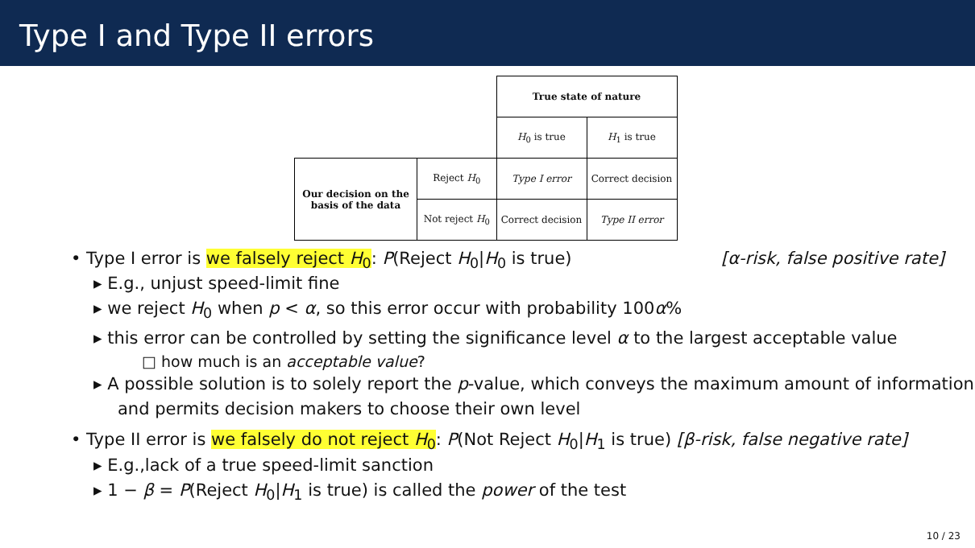Type I and Type II errors
| | | True state of nature | |
| | | H<sub>0</sub> is true | H<sub>1</sub> is true |
| Our decision on the basis of the data | Reject H<sub>0</sub> | Type I error | Correct decision |
| | Not reject H<sub>0</sub> | Correct decision | Type II error |
• Type I error is we falsely reject H<sub>0</sub>: P(Reject H<sub>0</sub>|H<sub>0</sub> is true) [α-risk, false positive rate]
▸ E.g., unjust speed-limit fine
▸ we reject H<sub>0</sub> when p < α, so this error occur with probability 100α%
▸ this error can be controlled by setting the significance level α to the largest acceptable value
□ how much is an acceptable value?
▸ A possible solution is to solely report the p-value, which conveys the maximum amount of information and permits decision makers to choose their own level
• Type II error is we falsely do not reject H<sub>0</sub>: P(Not Reject H<sub>0</sub>|H<sub>1</sub> is true) [β-risk, false negative rate]
▸ E.g.,lack of a true speed-limit sanction
▸ 1 − β = P(Reject H<sub>0</sub>|H<sub>1</sub> is true) is called the power of the test
10 / 23